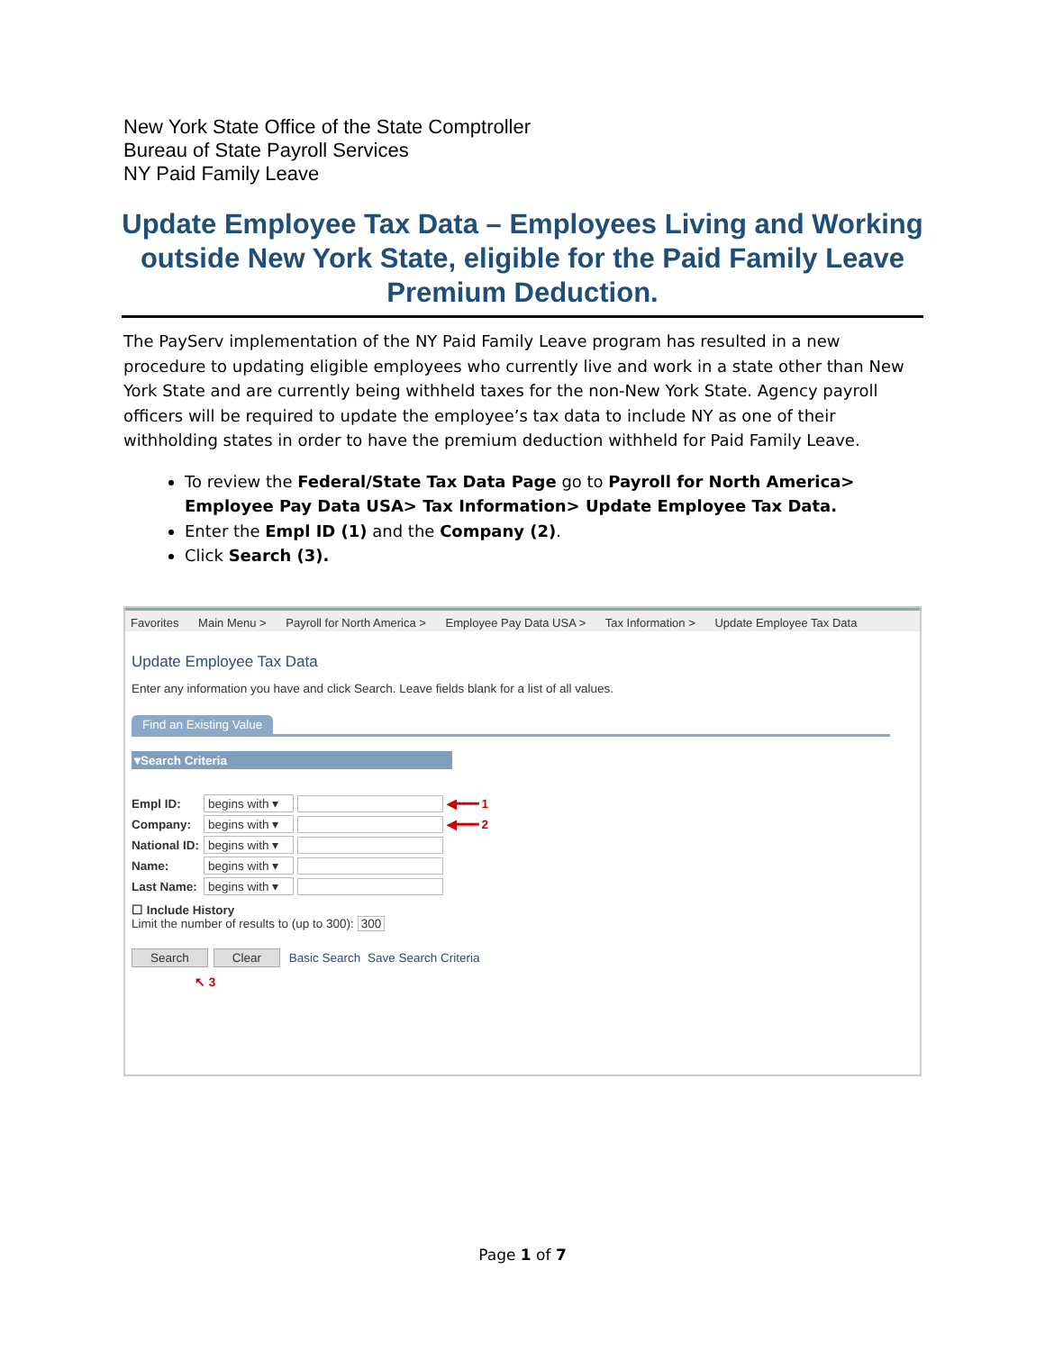New York State Office of the State Comptroller
Bureau of State Payroll Services
NY Paid Family Leave
Update Employee Tax Data – Employees Living and Working outside New York State, eligible for the Paid Family Leave Premium Deduction.
The PayServ implementation of the NY Paid Family Leave program has resulted in a new procedure to updating eligible employees who currently live and work in a state other than New York State and are currently being withheld taxes for the non-New York State. Agency payroll officers will be required to update the employee’s tax data to include NY as one of their withholding states in order to have the premium deduction withheld for Paid Family Leave.
To review the Federal/State Tax Data Page go to Payroll for North America> Employee Pay Data USA> Tax Information> Update Employee Tax Data.
Enter the Empl ID (1) and the Company (2).
Click Search (3).
Favorites Main Menu > Payroll for North America > Employee Pay Data USA > Tax Information > Update Employee Tax Data
Update Employee Tax Data
Enter any information you have and click Search. Leave fields blank for a list of all values.
Find an Existing Value
▾Search Criteria
Empl ID: begins with ▾ ◀━━━ 1
Company: begins with ▾ ◀━━━ 2
National ID: begins with ▾
Name: begins with ▾
Last Name: begins with ▾
☐ Include History
Limit the number of results to (up to 300): 300
Search Clear Basic Search Save Search Criteria
↖ 3
Page 1 of 7